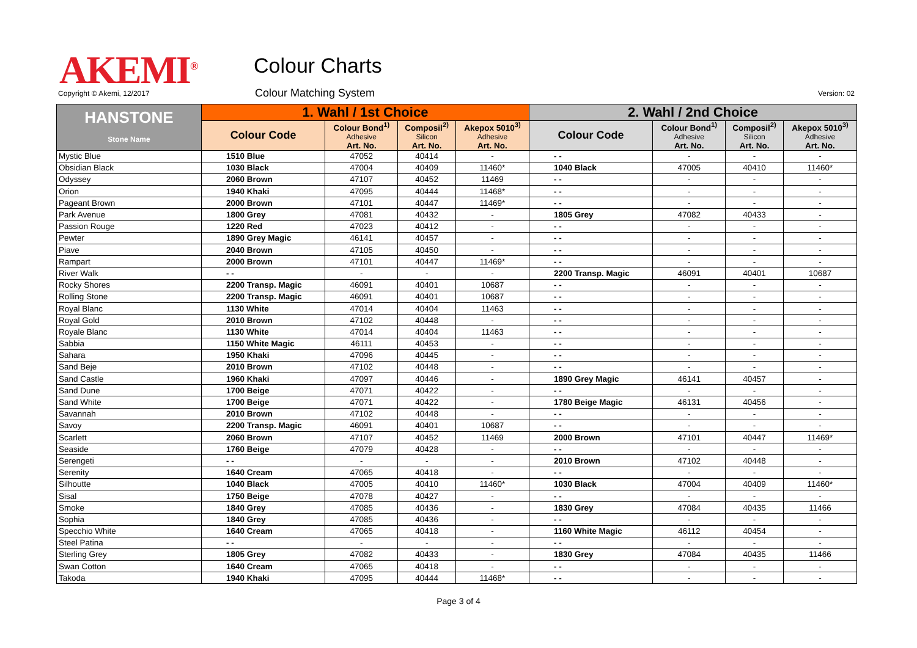AKEMI<sup>®</sup> Colour Charts
Copyright © Akemi, 12/2017 Colour Matching System Version: 02
| HANSTONE Stone Name | 1. Wahl / 1st Choice | | | | 2. Wahl / 2nd Choice | | | |
| --- | --- | --- | --- | --- | --- | --- | --- | --- |
| | Colour Code | Colour Bond<sup>1)</sup> Adhesive Art. No. | Composil<sup>2)</sup> Silicon Art. No. | Akepox 5010<sup>3)</sup> Adhesive Art. No. | Colour Code | Colour Bond<sup>1)</sup> Adhesive Art. No. | Composil<sup>2)</sup> Silicon Art. No. | Akepox 5010<sup>3)</sup> Adhesive Art. No. |
| Mystic Blue | 1510 Blue | 47052 | 40414 | - | - - | - | - | - |
| Obsidian Black | 1030 Black | 47004 | 40409 | 11460* | 1040 Black | 47005 | 40410 | 11460* |
| Odyssey | 2060 Brown | 47107 | 40452 | 11469 | - - | - | - | - |
| Orion | 1940 Khaki | 47095 | 40444 | 11468* | - - | - | - | - |
| Pageant Brown | 2000 Brown | 47101 | 40447 | 11469* | - - | - | - | - |
| Park Avenue | 1800 Grey | 47081 | 40432 | - | 1805 Grey | 47082 | 40433 | - |
| Passion Rouge | 1220 Red | 47023 | 40412 | - | - - | - | - | - |
| Pewter | 1890 Grey Magic | 46141 | 40457 | - | - - | - | - | - |
| Piave | 2040 Brown | 47105 | 40450 | - | - - | - | - | - |
| Rampart | 2000 Brown | 47101 | 40447 | 11469* | - - | - | - | - |
| River Walk | - - | - | - | - | 2200 Transp. Magic | 46091 | 40401 | 10687 |
| Rocky Shores | 2200 Transp. Magic | 46091 | 40401 | 10687 | - - | - | - | - |
| Rolling Stone | 2200 Transp. Magic | 46091 | 40401 | 10687 | - - | - | - | - |
| Royal Blanc | 1130 White | 47014 | 40404 | 11463 | - - | - | - | - |
| Royal Gold | 2010 Brown | 47102 | 40448 | - | - - | - | - | - |
| Royale Blanc | 1130 White | 47014 | 40404 | 11463 | - - | - | - | - |
| Sabbia | 1150 White Magic | 46111 | 40453 | - | - - | - | - | - |
| Sahara | 1950 Khaki | 47096 | 40445 | - | - - | - | - | - |
| Sand Beje | 2010 Brown | 47102 | 40448 | - | - - | - | - | - |
| Sand Castle | 1960 Khaki | 47097 | 40446 | - | 1890 Grey Magic | 46141 | 40457 | - |
| Sand Dune | 1700 Beige | 47071 | 40422 | - | - - | - | - | - |
| Sand White | 1700 Beige | 47071 | 40422 | - | 1780 Beige Magic | 46131 | 40456 | - |
| Savannah | 2010 Brown | 47102 | 40448 | - | - - | - | - | - |
| Savoy | 2200 Transp. Magic | 46091 | 40401 | 10687 | - - | - | - | - |
| Scarlett | 2060 Brown | 47107 | 40452 | 11469 | 2000 Brown | 47101 | 40447 | 11469* |
| Seaside | 1760 Beige | 47079 | 40428 | - | - - | - | - | - |
| Serengeti | - - | - | - | - | 2010 Brown | 47102 | 40448 | - |
| Serenity | 1640 Cream | 47065 | 40418 | - | - - | - | - | - |
| Silhoutte | 1040 Black | 47005 | 40410 | 11460* | 1030 Black | 47004 | 40409 | 11460* |
| Sisal | 1750 Beige | 47078 | 40427 | - | - - | - | - | - |
| Smoke | 1840 Grey | 47085 | 40436 | - | 1830 Grey | 47084 | 40435 | 11466 |
| Sophia | 1840 Grey | 47085 | 40436 | - | - - | - | - | - |
| Specchio White | 1640 Cream | 47065 | 40418 | - | 1160 White Magic | 46112 | 40454 | - |
| Steel Patina | - - | - | - | - | - - | - | - | - |
| Sterling Grey | 1805 Grey | 47082 | 40433 | - | 1830 Grey | 47084 | 40435 | 11466 |
| Swan Cotton | 1640 Cream | 47065 | 40418 | - | - - | - | - | - |
| Takoda | 1940 Khaki | 47095 | 40444 | 11468* | - - | - | - | - |
Page 3 of 4